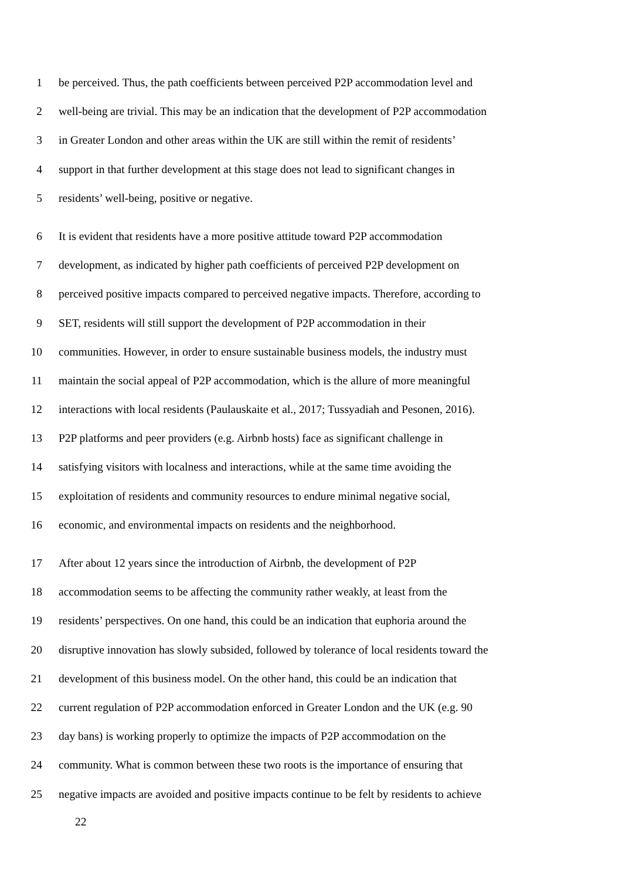1 be perceived. Thus, the path coefficients between perceived P2P accommodation level and
2 well-being are trivial. This may be an indication that the development of P2P accommodation
3 in Greater London and other areas within the UK are still within the remit of residents’
4 support in that further development at this stage does not lead to significant changes in
5 residents’ well-being, positive or negative.
6 It is evident that residents have a more positive attitude toward P2P accommodation
7 development, as indicated by higher path coefficients of perceived P2P development on
8 perceived positive impacts compared to perceived negative impacts. Therefore, according to
9 SET, residents will still support the development of P2P accommodation in their
10 communities. However, in order to ensure sustainable business models, the industry must
11 maintain the social appeal of P2P accommodation, which is the allure of more meaningful
12 interactions with local residents (Paulauskaite et al., 2017; Tussyadiah and Pesonen, 2016).
13 P2P platforms and peer providers (e.g. Airbnb hosts) face as significant challenge in
14 satisfying visitors with localness and interactions, while at the same time avoiding the
15 exploitation of residents and community resources to endure minimal negative social,
16 economic, and environmental impacts on residents and the neighborhood.
17 After about 12 years since the introduction of Airbnb, the development of P2P
18 accommodation seems to be affecting the community rather weakly, at least from the
19 residents’ perspectives. On one hand, this could be an indication that euphoria around the
20 disruptive innovation has slowly subsided, followed by tolerance of local residents toward the
21 development of this business model. On the other hand, this could be an indication that
22 current regulation of P2P accommodation enforced in Greater London and the UK (e.g. 90
23 day bans) is working properly to optimize the impacts of P2P accommodation on the
24 community. What is common between these two roots is the importance of ensuring that
25 negative impacts are avoided and positive impacts continue to be felt by residents to achieve
22